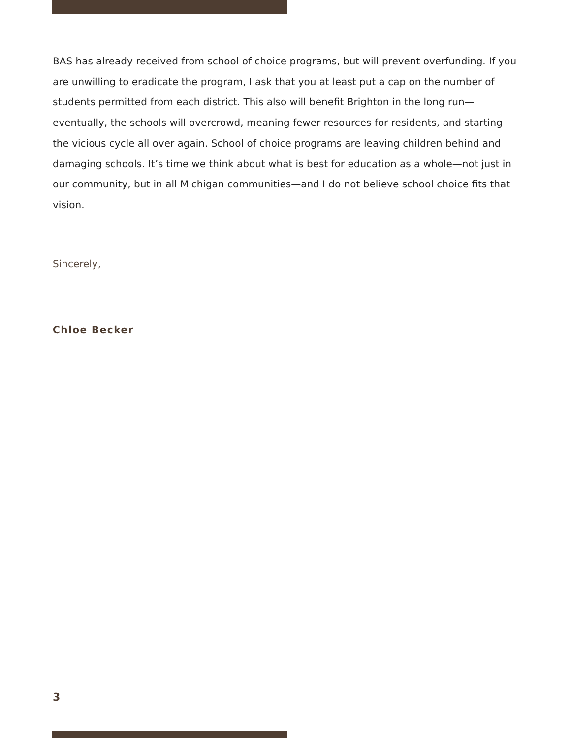BAS has already received from school of choice programs, but will prevent overfunding. If you are unwilling to eradicate the program, I ask that you at least put a cap on the number of students permitted from each district. This also will benefit Brighton in the long run—eventually, the schools will overcrowd, meaning fewer resources for residents, and starting the vicious cycle all over again. School of choice programs are leaving children behind and damaging schools. It’s time we think about what is best for education as a whole—not just in our community, but in all Michigan communities—and I do not believe school choice fits that vision.
Sincerely,
Chloe Becker
3